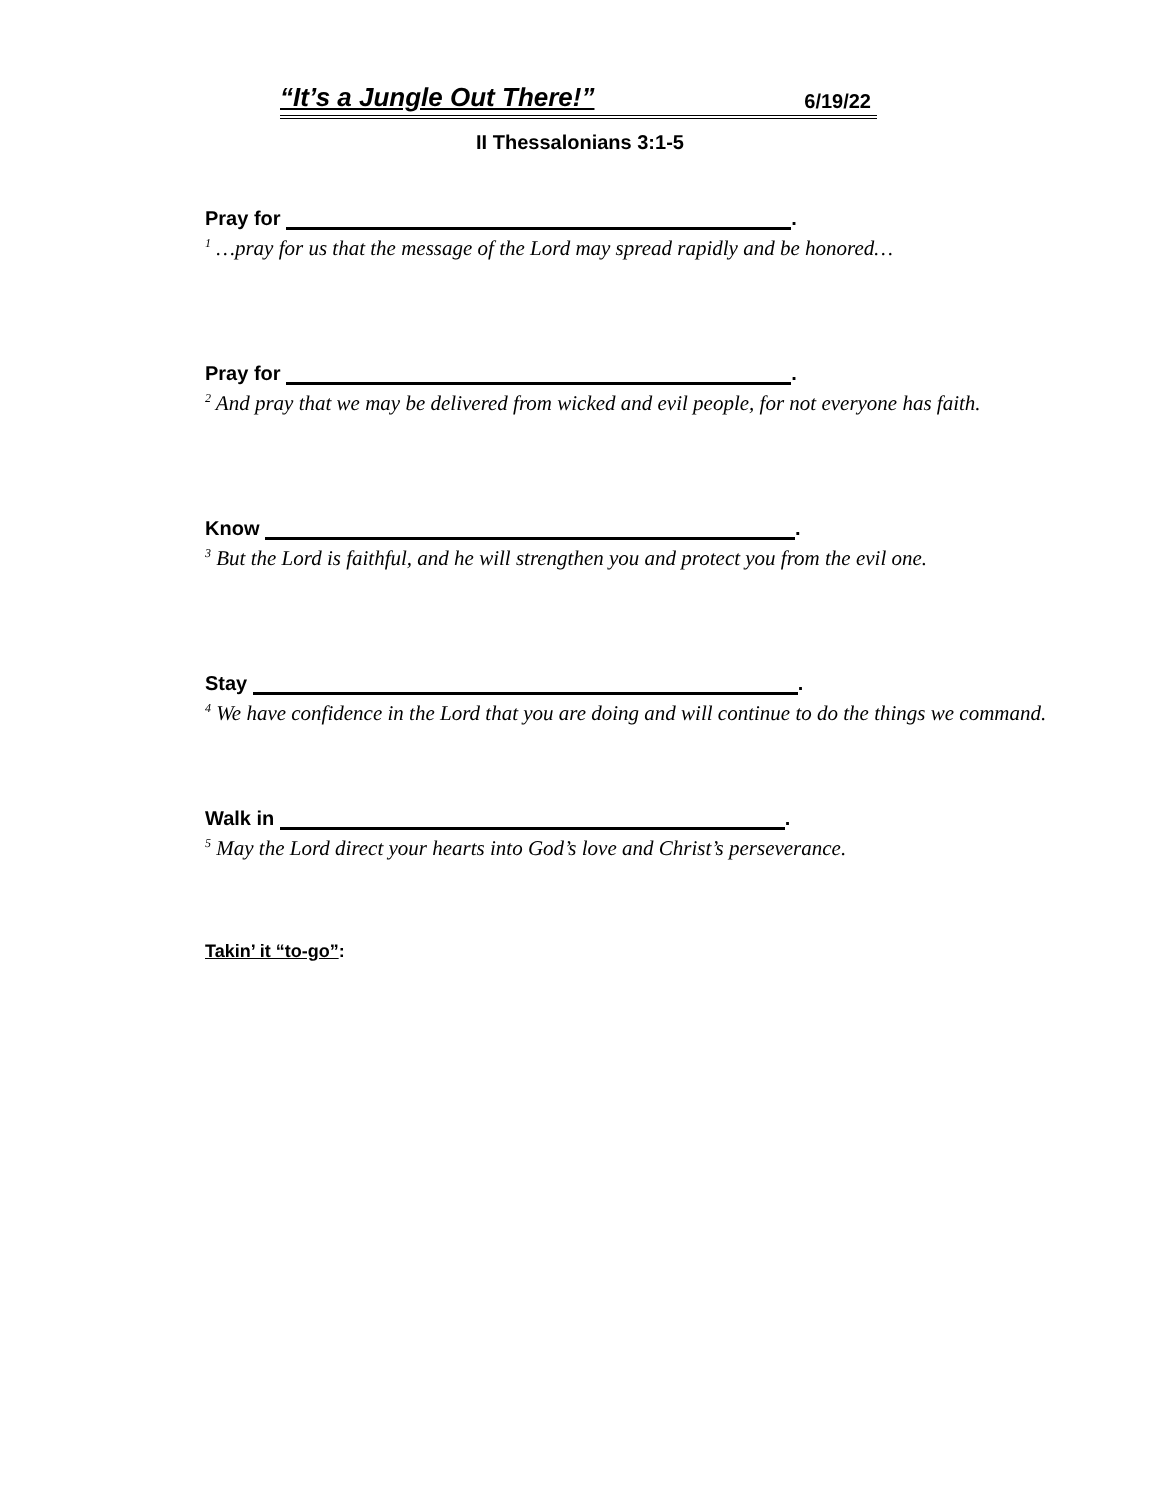“It’s a Jungle Out There!” 6/19/22
II Thessalonians 3:1-5
Pray for .
<sup>1</sup> …pray for us that the message of the Lord may spread rapidly and be honored…
Pray for .
<sup>2</sup> And pray that we may be delivered from wicked and evil people, for not everyone has faith.
Know .
<sup>3</sup> But the Lord is faithful, and he will strengthen you and protect you from the evil one.
Stay .
<sup>4</sup> We have confidence in the Lord that you are doing and will continue to do the things we command.
Walk in .
<sup>5</sup> May the Lord direct your hearts into God’s love and Christ’s perseverance.
Takin’ it “to-go”: